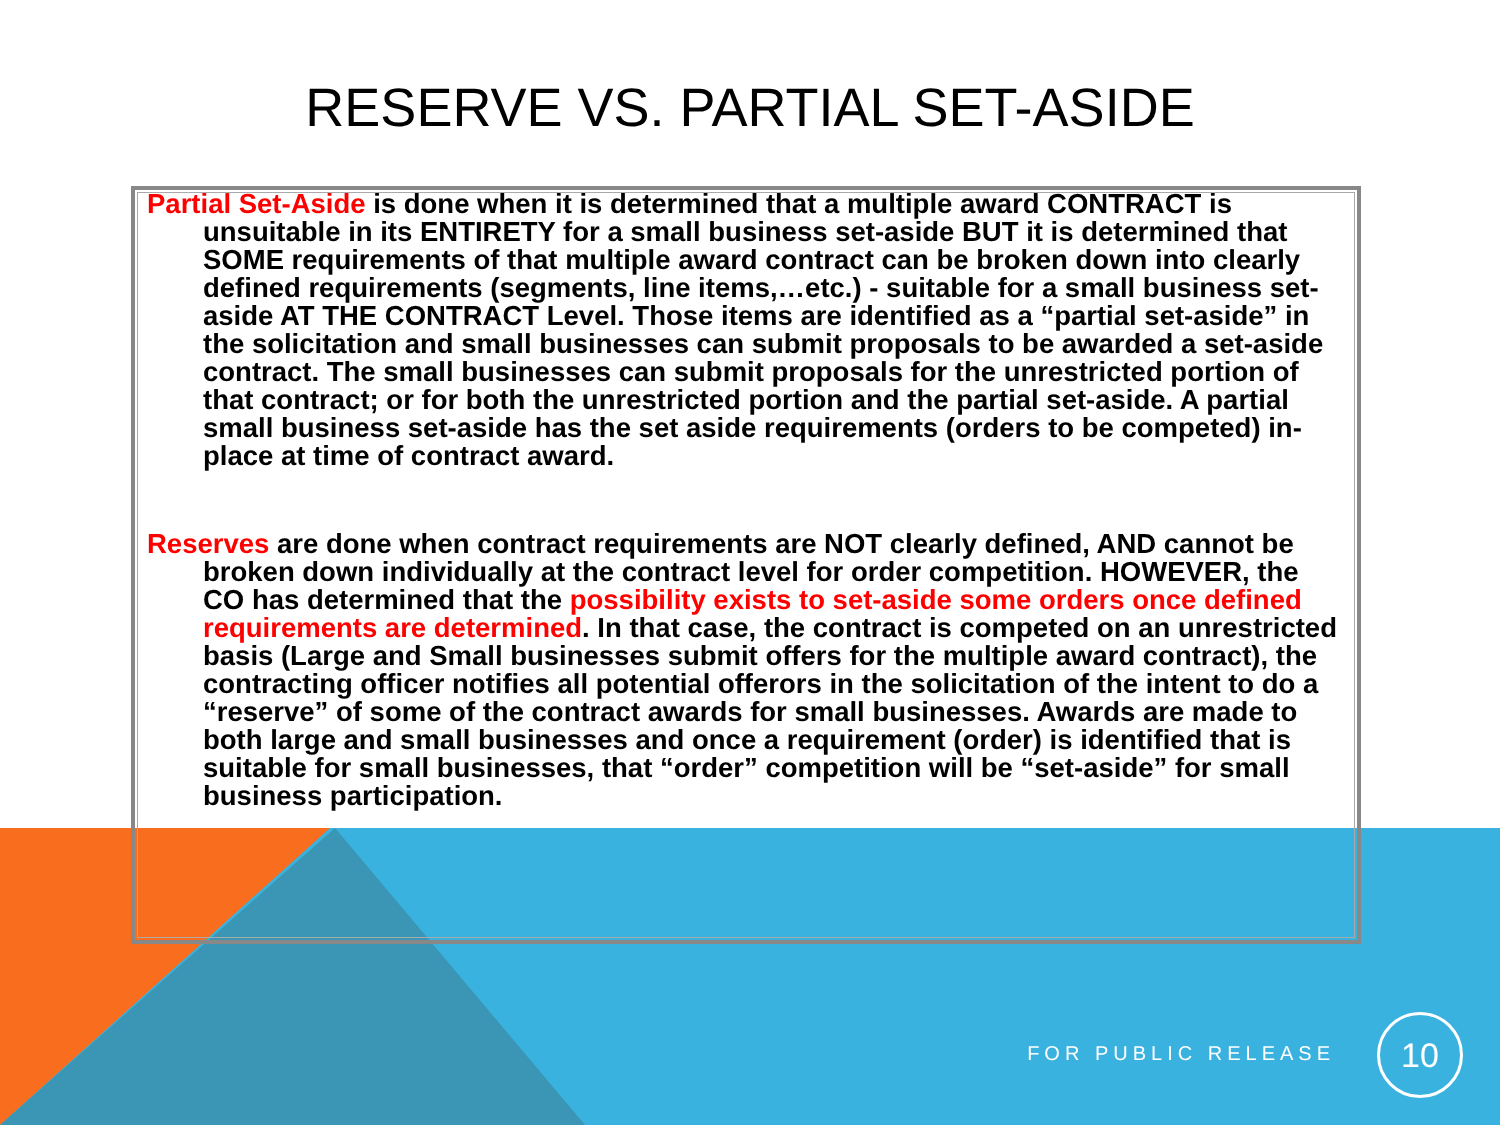RESERVE VS. PARTIAL SET-ASIDE
Partial Set-Aside is done when it is determined that a multiple award CONTRACT is unsuitable in its ENTIRETY for a small business set-aside BUT it is determined that SOME requirements of that multiple award contract can be broken down into clearly defined requirements (segments, line items,…etc.) - suitable for a small business set-aside AT THE CONTRACT Level. Those items are identified as a “partial set-aside” in the solicitation and small businesses can submit proposals to be awarded a set-aside contract. The small businesses can submit proposals for the unrestricted portion of that contract; or for both the unrestricted portion and the partial set-aside. A partial small business set-aside has the set aside requirements (orders to be competed) in-place at time of contract award.
Reserves are done when contract requirements are NOT clearly defined, AND cannot be broken down individually at the contract level for order competition. HOWEVER, the CO has determined that the possibility exists to set-aside some orders once defined requirements are determined. In that case, the contract is competed on an unrestricted basis (Large and Small businesses submit offers for the multiple award contract), the contracting officer notifies all potential offerors in the solicitation of the intent to do a “reserve” of some of the contract awards for small businesses. Awards are made to both large and small businesses and once a requirement (order) is identified that is suitable for small businesses, that “order” competition will be “set-aside” for small business participation.
FOR PUBLIC RELEASE
10